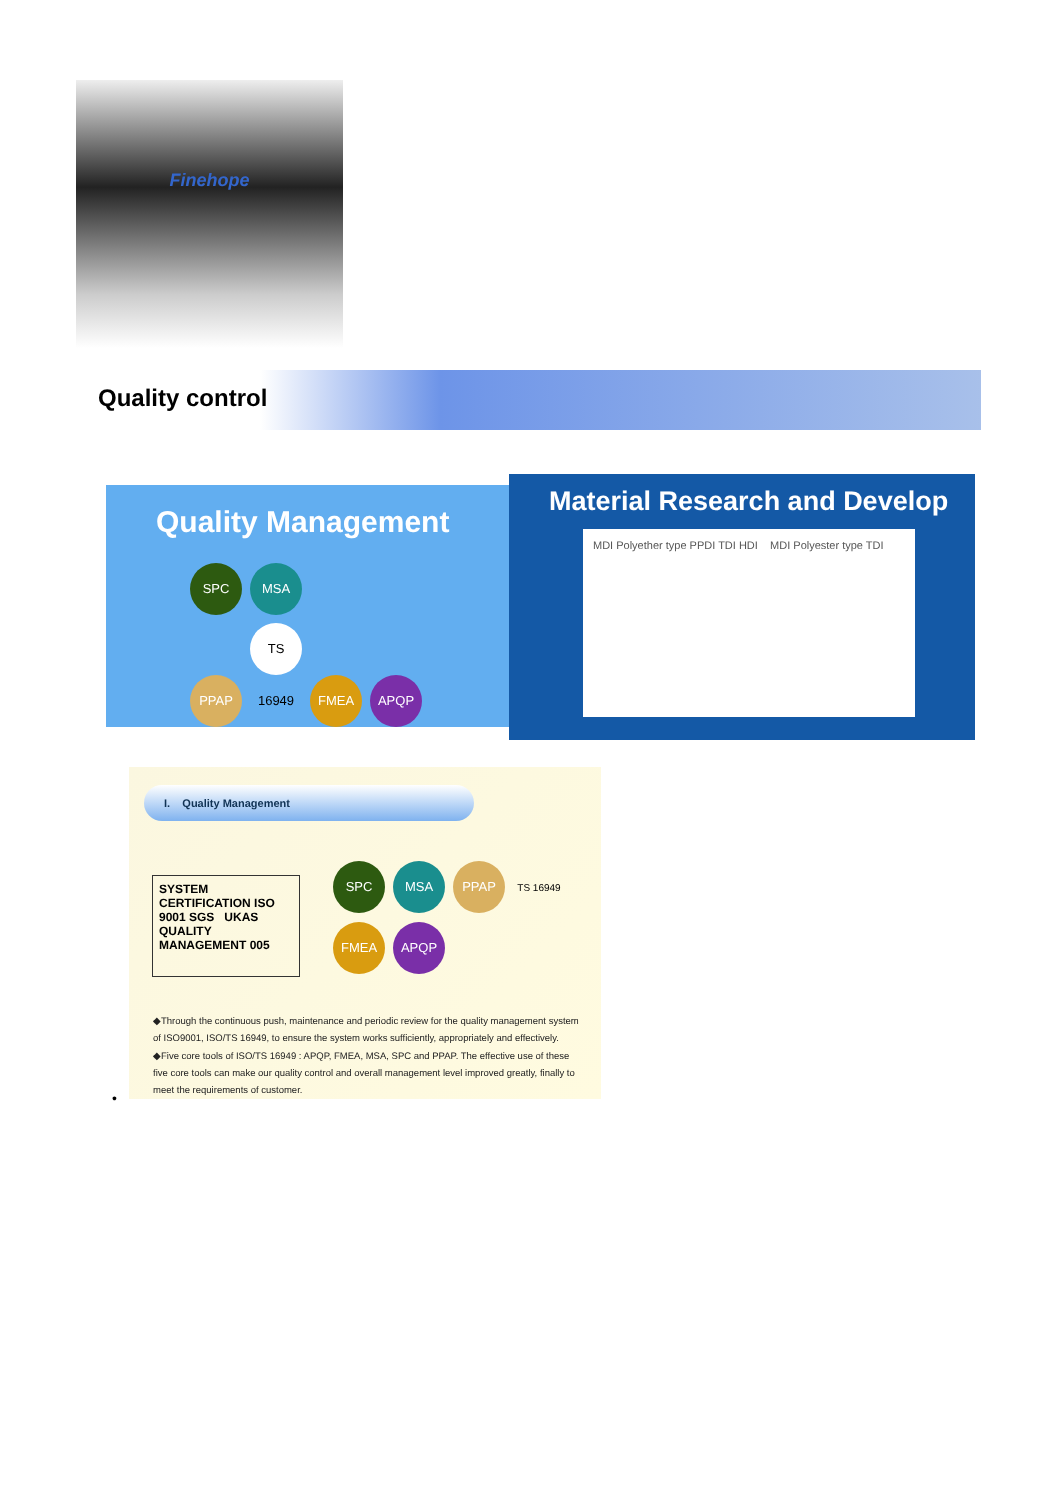Finehope
Quality control
Quality Management
SPC MSA
PPAP TS 16949 FMEA APQP
Material Research and Develop
MDI Polyether type PPDI TDI HDI MDI Polyester type TDI
I. Quality Management
SYSTEM CERTIFICATION ISO 9001 SGS UKAS QUALITY MANAGEMENT 005
SPC MSA PPAP TS 16949 FMEA APQP
◆Through the continuous push, maintenance and periodic review for the quality management system of ISO9001, ISO/TS 16949, to ensure the system works sufficiently, appropriately and effectively.
◆Five core tools of ISO/TS 16949 : APQP, FMEA, MSA, SPC and PPAP. The effective use of these five core tools can make our quality control and overall management level improved greatly, finally to meet the requirements of customer.
•